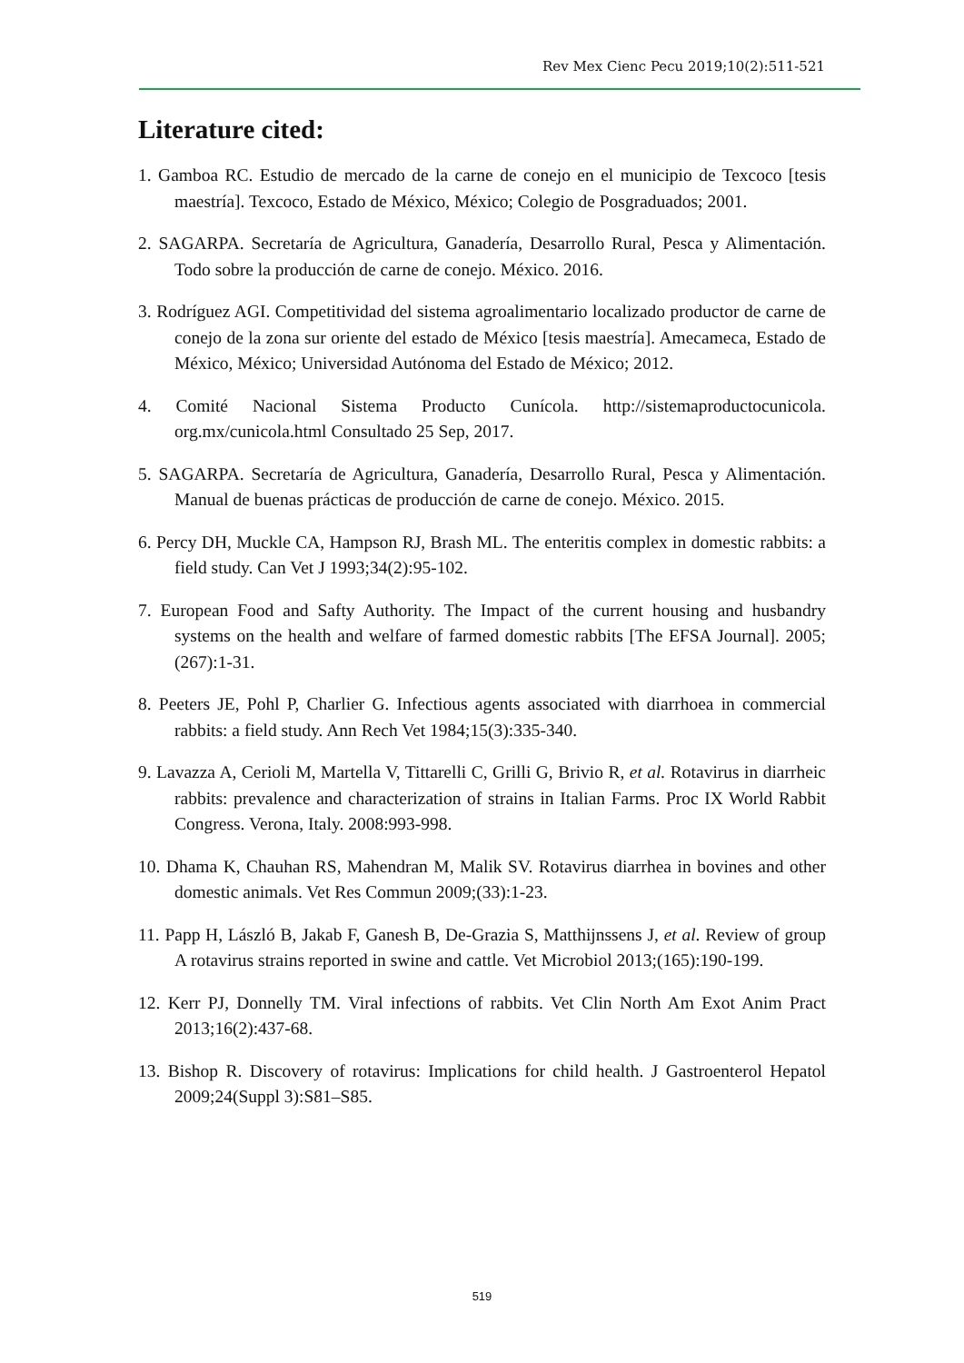Rev Mex Cienc Pecu 2019;10(2):511-521
Literature cited:
1. Gamboa RC. Estudio de mercado de la carne de conejo en el municipio de Texcoco [tesis maestría]. Texcoco, Estado de México, México; Colegio de Posgraduados; 2001.
2. SAGARPA. Secretaría de Agricultura, Ganadería, Desarrollo Rural, Pesca y Alimentación. Todo sobre la producción de carne de conejo. México. 2016.
3. Rodríguez AGI. Competitividad del sistema agroalimentario localizado productor de carne de conejo de la zona sur oriente del estado de México [tesis maestría]. Amecameca, Estado de México, México; Universidad Autónoma del Estado de México; 2012.
4. Comité Nacional Sistema Producto Cunícola. http://sistemaproductocunicola. org.mx/cunicola.html Consultado 25 Sep, 2017.
5. SAGARPA. Secretaría de Agricultura, Ganadería, Desarrollo Rural, Pesca y Alimentación. Manual de buenas prácticas de producción de carne de conejo. México. 2015.
6. Percy DH, Muckle CA, Hampson RJ, Brash ML. The enteritis complex in domestic rabbits: a field study. Can Vet J 1993;34(2):95-102.
7. European Food and Safty Authority. The Impact of the current housing and husbandry systems on the health and welfare of farmed domestic rabbits [The EFSA Journal]. 2005;(267):1-31.
8. Peeters JE, Pohl P, Charlier G. Infectious agents associated with diarrhoea in commercial rabbits: a field study. Ann Rech Vet 1984;15(3):335-340.
9. Lavazza A, Cerioli M, Martella V, Tittarelli C, Grilli G, Brivio R, et al. Rotavirus in diarrheic rabbits: prevalence and characterization of strains in Italian Farms. Proc IX World Rabbit Congress. Verona, Italy. 2008:993-998.
10. Dhama K, Chauhan RS, Mahendran M, Malik SV. Rotavirus diarrhea in bovines and other domestic animals. Vet Res Commun 2009;(33):1-23.
11. Papp H, László B, Jakab F, Ganesh B, De-Grazia S, Matthijnssens J, et al. Review of group A rotavirus strains reported in swine and cattle. Vet Microbiol 2013;(165):190-199.
12. Kerr PJ, Donnelly TM. Viral infections of rabbits. Vet Clin North Am Exot Anim Pract 2013;16(2):437-68.
13. Bishop R. Discovery of rotavirus: Implications for child health. J Gastroenterol Hepatol 2009;24(Suppl 3):S81–S85.
519